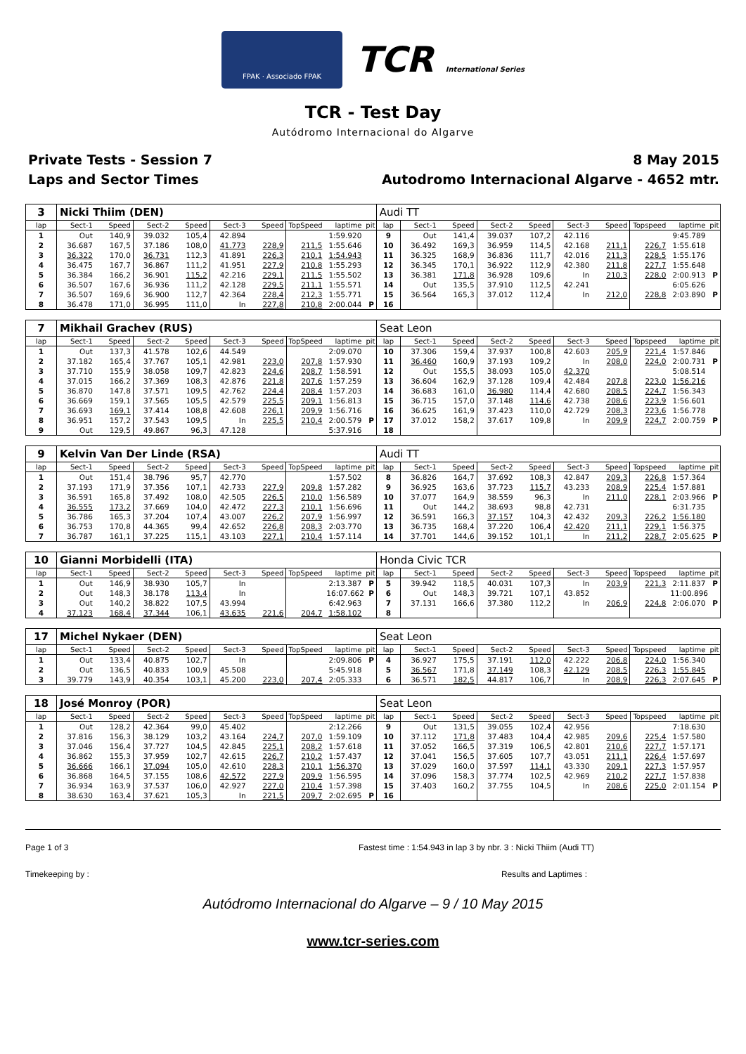FPAK · Associado FPAK TCR International Series
TCR - Test Day
Autódromo Internacional do Algarve
Private Tests - Session 7
Laps and Sector Times
8 May 2015
Autodromo Internacional Algarve - 4652 mtr.
| 3 | Nicki Thiim (DEN) | | | | | | | | | Audi TT | | | | | | | | | |
| lap | Sect-1 | Speed | Sect-2 | Speed | Sect-3 | Speed | TopSpeed | laptime | pit | lap | Sect-1 | Speed | Sect-2 | Speed | Sect-3 | Speed | Topspeed | laptime | pit |
| 1 | Out | 140,9 | 39.032 | 105,4 | 42.894 | | | 1:59.920 | | 9 | Out | 141,4 | 39.037 | 107,2 | 42.116 | | | 9:45.789 | |
| 2 | 36.687 | 167,5 | 37.186 | 108,0 | 41.773 | 228,9 | 211,5 | 1:55.646 | | 10 | 36.492 | 169,3 | 36.959 | 114,5 | 42.168 | 211,1 | 226,7 | 1:55.618 | |
| 3 | 36.322 | 170,0 | 36.731 | 112,3 | 41.891 | 226,3 | 210,1 | 1:54.943 | | 11 | 36.325 | 168,9 | 36.836 | 111,7 | 42.016 | 211,3 | 228,5 | 1:55.176 | |
| 4 | 36.475 | 167,7 | 36.867 | 111,2 | 41.951 | 227,9 | 210,8 | 1:55.293 | | 12 | 36.345 | 170,1 | 36.922 | 112,9 | 42.380 | 211,8 | 227,7 | 1:55.648 | |
| 5 | 36.384 | 166,2 | 36.901 | 115,2 | 42.216 | 229,1 | 211,5 | 1:55.502 | | 13 | 36.381 | 171,8 | 36.928 | 109,6 | In | 210,3 | 228,0 | 2:00.913 | P |
| 6 | 36.507 | 167,6 | 36.936 | 111,2 | 42.128 | 229,5 | 211,1 | 1:55.571 | | 14 | Out | 135,5 | 37.910 | 112,5 | 42.241 | | | 6:05.626 | |
| 7 | 36.507 | 169,6 | 36.900 | 112,7 | 42.364 | 228,4 | 212,3 | 1:55.771 | | 15 | 36.564 | 165,3 | 37.012 | 112,4 | In | 212,0 | 228,8 | 2:03.890 | P |
| 8 | 36.478 | 171,0 | 36.995 | 111,0 | In | 227,8 | 210,8 | 2:00.044 | P | 16 | | | | | | | | | |
| 7 | Mikhail Grachev (RUS) | | | | | | | | | Seat Leon | | | | | | | | | |
| lap | Sect-1 | Speed | Sect-2 | Speed | Sect-3 | Speed | TopSpeed | laptime | pit | lap | Sect-1 | Speed | Sect-2 | Speed | Sect-3 | Speed | Topspeed | laptime | pit |
| 1 | Out | 137,3 | 41.578 | 102,6 | 44.549 | | | 2:09.070 | | 10 | 37.306 | 159,4 | 37.937 | 100,8 | 42.603 | 205,9 | 221,4 | 1:57.846 | |
| 2 | 37.182 | 165,4 | 37.767 | 105,1 | 42.981 | 223,0 | 207,8 | 1:57.930 | | 11 | 36.460 | 160,9 | 37.193 | 109,2 | In | 208,0 | 224,0 | 2:00.731 | P |
| 3 | 37.710 | 155,9 | 38.058 | 109,7 | 42.823 | 224,6 | 208,7 | 1:58.591 | | 12 | Out | 155,5 | 38.093 | 105,0 | 42.370 | | | 5:08.514 | |
| 4 | 37.015 | 166,2 | 37.369 | 108,3 | 42.876 | 221,8 | 207,6 | 1:57.259 | | 13 | 36.604 | 162,9 | 37.128 | 109,4 | 42.484 | 207,8 | 223,0 | 1:56.216 | |
| 5 | 36.870 | 147,8 | 37.571 | 109,5 | 42.762 | 224,4 | 208,4 | 1:57.203 | | 14 | 36.683 | 161,0 | 36.980 | 114,4 | 42.680 | 208,5 | 224,7 | 1:56.343 | |
| 6 | 36.669 | 159,1 | 37.565 | 105,5 | 42.579 | 225,5 | 209,1 | 1:56.813 | | 15 | 36.715 | 157,0 | 37.148 | 114,6 | 42.738 | 208,6 | 223,9 | 1:56.601 | |
| 7 | 36.693 | 169,1 | 37.414 | 108,8 | 42.608 | 226,1 | 209,9 | 1:56.716 | | 16 | 36.625 | 161,9 | 37.423 | 110,0 | 42.729 | 208,3 | 223,6 | 1:56.778 | |
| 8 | 36.951 | 157,2 | 37.543 | 109,5 | In | 225,5 | 210,4 | 2:00.579 | P | 17 | 37.012 | 158,2 | 37.617 | 109,8 | In | 209,9 | 224,7 | 2:00.759 | P |
| 9 | Out | 129,5 | 49.867 | 96,3 | 47.128 | | | 5:37.916 | | 18 | | | | | | | | | |
| 9 | Kelvin Van Der Linde (RSA) | | | | | | | | | Audi TT | | | | | | | | | |
| lap | Sect-1 | Speed | Sect-2 | Speed | Sect-3 | Speed | TopSpeed | laptime | pit | lap | Sect-1 | Speed | Sect-2 | Speed | Sect-3 | Speed | Topspeed | laptime | pit |
| 1 | Out | 151,4 | 38.796 | 95,7 | 42.770 | | | 1:57.502 | | 8 | 36.826 | 164,7 | 37.692 | 108,3 | 42.847 | 209,3 | 226,8 | 1:57.364 | |
| 2 | 37.193 | 171,9 | 37.356 | 107,1 | 42.733 | 227,9 | 209,8 | 1:57.282 | | 9 | 36.925 | 163,6 | 37.723 | 115,7 | 43.233 | 208,9 | 225,4 | 1:57.881 | |
| 3 | 36.591 | 165,8 | 37.492 | 108,0 | 42.505 | 226,5 | 210,0 | 1:56.589 | | 10 | 37.077 | 164,9 | 38.559 | 96,3 | In | 211,0 | 228,1 | 2:03.966 | P |
| 4 | 36.555 | 173,2 | 37.669 | 104,0 | 42.472 | 227,3 | 210,1 | 1:56.696 | | 11 | Out | 144,2 | 38.693 | 98,8 | 42.731 | | | 6:31.735 | |
| 5 | 36.786 | 165,3 | 37.204 | 107,4 | 43.007 | 226,2 | 207,9 | 1:56.997 | | 12 | 36.591 | 166,3 | 37.157 | 104,3 | 42.432 | 209,3 | 226,2 | 1:56.180 | |
| 6 | 36.753 | 170,8 | 44.365 | 99,4 | 42.652 | 226,8 | 208,3 | 2:03.770 | | 13 | 36.735 | 168,4 | 37.220 | 106,4 | 42.420 | 211,1 | 229,1 | 1:56.375 | |
| 7 | 36.787 | 161,1 | 37.225 | 115,1 | 43.103 | 227,1 | 210,4 | 1:57.114 | | 14 | 37.701 | 144,6 | 39.152 | 101,1 | In | 211,2 | 228,7 | 2:05.625 | P |
| 10 | Gianni Morbidelli (ITA) | | | | | | | | | Honda Civic TCR | | | | | | | | | |
| lap | Sect-1 | Speed | Sect-2 | Speed | Sect-3 | Speed | TopSpeed | laptime | pit | lap | Sect-1 | Speed | Sect-2 | Speed | Sect-3 | Speed | Topspeed | laptime | pit |
| 1 | Out | 146,9 | 38.930 | 105,7 | In | | | 2:13.387 | P | 5 | 39.942 | 118,5 | 40.031 | 107,3 | In | 203,9 | 221,3 | 2:11.837 | P |
| 2 | Out | 148,3 | 38.178 | 113,4 | In | | | 16:07.662 | P | 6 | Out | 148,3 | 39.721 | 107,1 | 43.852 | | | 11:00.896 | |
| 3 | Out | 140,2 | 38.822 | 107,5 | 43.994 | | | 6:42.963 | | 7 | 37.131 | 166,6 | 37.380 | 112,2 | In | 206,9 | 224,8 | 2:06.070 | P |
| 4 | 37.123 | 168,4 | 37.344 | 106,1 | 43.635 | 221,6 | 204,7 | 1:58.102 | | 8 | | | | | | | | | |
| 17 | Michel Nykaer (DEN) | | | | | | | | | Seat Leon | | | | | | | | | |
| lap | Sect-1 | Speed | Sect-2 | Speed | Sect-3 | Speed | TopSpeed | laptime | pit | lap | Sect-1 | Speed | Sect-2 | Speed | Sect-3 | Speed | Topspeed | laptime | pit |
| 1 | Out | 133,4 | 40.875 | 102,7 | In | | | 2:09.806 | P | 4 | 36.927 | 175,5 | 37.191 | 112,0 | 42.222 | 206,8 | 224,0 | 1:56.340 | |
| 2 | Out | 136,5 | 40.833 | 100,9 | 45.508 | | | 5:45.918 | | 5 | 36.567 | 171,8 | 37.149 | 108,3 | 42.129 | 208,5 | 226,3 | 1:55.845 | |
| 3 | 39.779 | 143,9 | 40.354 | 103,1 | 45.200 | 223,0 | 207,4 | 2:05.333 | | 6 | 36.571 | 182,5 | 44.817 | 106,7 | In | 208,9 | 226,3 | 2:07.645 | P |
| 18 | José Monroy (POR) | | | | | | | | | Seat Leon | | | | | | | | | |
| lap | Sect-1 | Speed | Sect-2 | Speed | Sect-3 | Speed | TopSpeed | laptime | pit | lap | Sect-1 | Speed | Sect-2 | Speed | Sect-3 | Speed | Topspeed | laptime | pit |
| 1 | Out | 128,2 | 42.364 | 99,0 | 45.402 | | | 2:12.266 | | 9 | Out | 131,5 | 39.055 | 102,4 | 42.956 | | | 7:18.630 | |
| 2 | 37.816 | 156,3 | 38.129 | 103,2 | 43.164 | 224,7 | 207,0 | 1:59.109 | | 10 | 37.112 | 171,8 | 37.483 | 104,4 | 42.985 | 209,6 | 225,4 | 1:57.580 | |
| 3 | 37.046 | 156,4 | 37.727 | 104,5 | 42.845 | 225,1 | 208,2 | 1:57.618 | | 11 | 37.052 | 166,5 | 37.319 | 106,5 | 42.801 | 210,6 | 227,7 | 1:57.171 | |
| 4 | 36.862 | 155,3 | 37.959 | 102,7 | 42.615 | 226,7 | 210,2 | 1:57.437 | | 12 | 37.041 | 156,5 | 37.605 | 107,7 | 43.051 | 211,1 | 226,4 | 1:57.697 | |
| 5 | 36.666 | 166,1 | 37.094 | 105,0 | 42.610 | 228,3 | 210,1 | 1:56.370 | | 13 | 37.029 | 160,0 | 37.597 | 114,1 | 43.330 | 209,1 | 227,3 | 1:57.957 | |
| 6 | 36.868 | 164,5 | 37.155 | 108,6 | 42.572 | 227,9 | 209,9 | 1:56.595 | | 14 | 37.096 | 158,3 | 37.774 | 102,5 | 42.969 | 210,2 | 227,7 | 1:57.838 | |
| 7 | 36.934 | 163,9 | 37.537 | 106,0 | 42.927 | 227,0 | 210,4 | 1:57.398 | | 15 | 37.403 | 160,2 | 37.755 | 104,5 | In | 208,6 | 225,0 | 2:01.154 | P |
| 8 | 38.630 | 163,4 | 37.621 | 105,3 | In | 221,5 | 209,7 | 2:02.695 | P | 16 | | | | | | | | | |
Page 1 of 3 Fastest time : 1:54.943 in lap 3 by nbr. 3 : Nicki Thiim (Audi TT)
Timekeeping by : Results and Laptimes :
Autódromo Internacional do Algarve – 9 / 10 May 2015
www.tcr-series.com